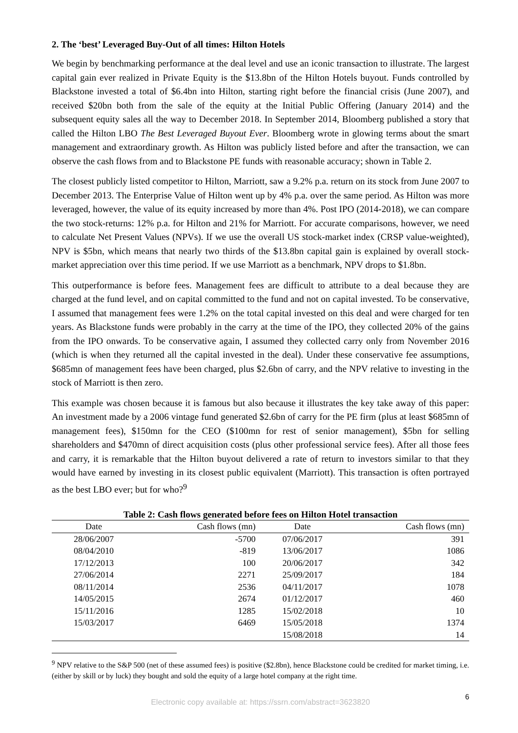2. The ‘best’ Leveraged Buy-Out of all times: Hilton Hotels
We begin by benchmarking performance at the deal level and use an iconic transaction to illustrate. The largest capital gain ever realized in Private Equity is the $13.8bn of the Hilton Hotels buyout. Funds controlled by Blackstone invested a total of $6.4bn into Hilton, starting right before the financial crisis (June 2007), and received $20bn both from the sale of the equity at the Initial Public Offering (January 2014) and the subsequent equity sales all the way to December 2018. In September 2014, Bloomberg published a story that called the Hilton LBO The Best Leveraged Buyout Ever. Bloomberg wrote in glowing terms about the smart management and extraordinary growth. As Hilton was publicly listed before and after the transaction, we can observe the cash flows from and to Blackstone PE funds with reasonable accuracy; shown in Table 2.
The closest publicly listed competitor to Hilton, Marriott, saw a 9.2% p.a. return on its stock from June 2007 to December 2013. The Enterprise Value of Hilton went up by 4% p.a. over the same period. As Hilton was more leveraged, however, the value of its equity increased by more than 4%. Post IPO (2014-2018), we can compare the two stock-returns: 12% p.a. for Hilton and 21% for Marriott. For accurate comparisons, however, we need to calculate Net Present Values (NPVs). If we use the overall US stock-market index (CRSP value-weighted), NPV is $5bn, which means that nearly two thirds of the $13.8bn capital gain is explained by overall stock-market appreciation over this time period. If we use Marriott as a benchmark, NPV drops to $1.8bn.
This outperformance is before fees. Management fees are difficult to attribute to a deal because they are charged at the fund level, and on capital committed to the fund and not on capital invested. To be conservative, I assumed that management fees were 1.2% on the total capital invested on this deal and were charged for ten years. As Blackstone funds were probably in the carry at the time of the IPO, they collected 20% of the gains from the IPO onwards. To be conservative again, I assumed they collected carry only from November 2016 (which is when they returned all the capital invested in the deal). Under these conservative fee assumptions, $685mn of management fees have been charged, plus $2.6bn of carry, and the NPV relative to investing in the stock of Marriott is then zero.
This example was chosen because it is famous but also because it illustrates the key take away of this paper: An investment made by a 2006 vintage fund generated $2.6bn of carry for the PE firm (plus at least $685mn of management fees), $150mn for the CEO ($100mn for rest of senior management), $5bn for selling shareholders and $470mn of direct acquisition costs (plus other professional service fees). After all those fees and carry, it is remarkable that the Hilton buyout delivered a rate of return to investors similar to that they would have earned by investing in its closest public equivalent (Marriott). This transaction is often portrayed as the best LBO ever; but for who?<sup>9</sup>
Table 2: Cash flows generated before fees on Hilton Hotel transaction
| Date | Cash flows (mn) | Date | Cash flows (mn) |
| --- | --- | --- | --- |
| 28/06/2007 | -5700 | 07/06/2017 | 391 |
| 08/04/2010 | -819 | 13/06/2017 | 1086 |
| 17/12/2013 | 100 | 20/06/2017 | 342 |
| 27/06/2014 | 2271 | 25/09/2017 | 184 |
| 08/11/2014 | 2536 | 04/11/2017 | 1078 |
| 14/05/2015 | 2674 | 01/12/2017 | 460 |
| 15/11/2016 | 1285 | 15/02/2018 | 10 |
| 15/03/2017 | 6469 | 15/05/2018 | 1374 |
| | | 15/08/2018 | 14 |
<sup>9</sup> NPV relative to the S&P 500 (net of these assumed fees) is positive ($2.8bn), hence Blackstone could be credited for market timing, i.e. (either by skill or by luck) they bought and sold the equity of a large hotel company at the right time.
6
Electronic copy available at: https://ssrn.com/abstract=3623820